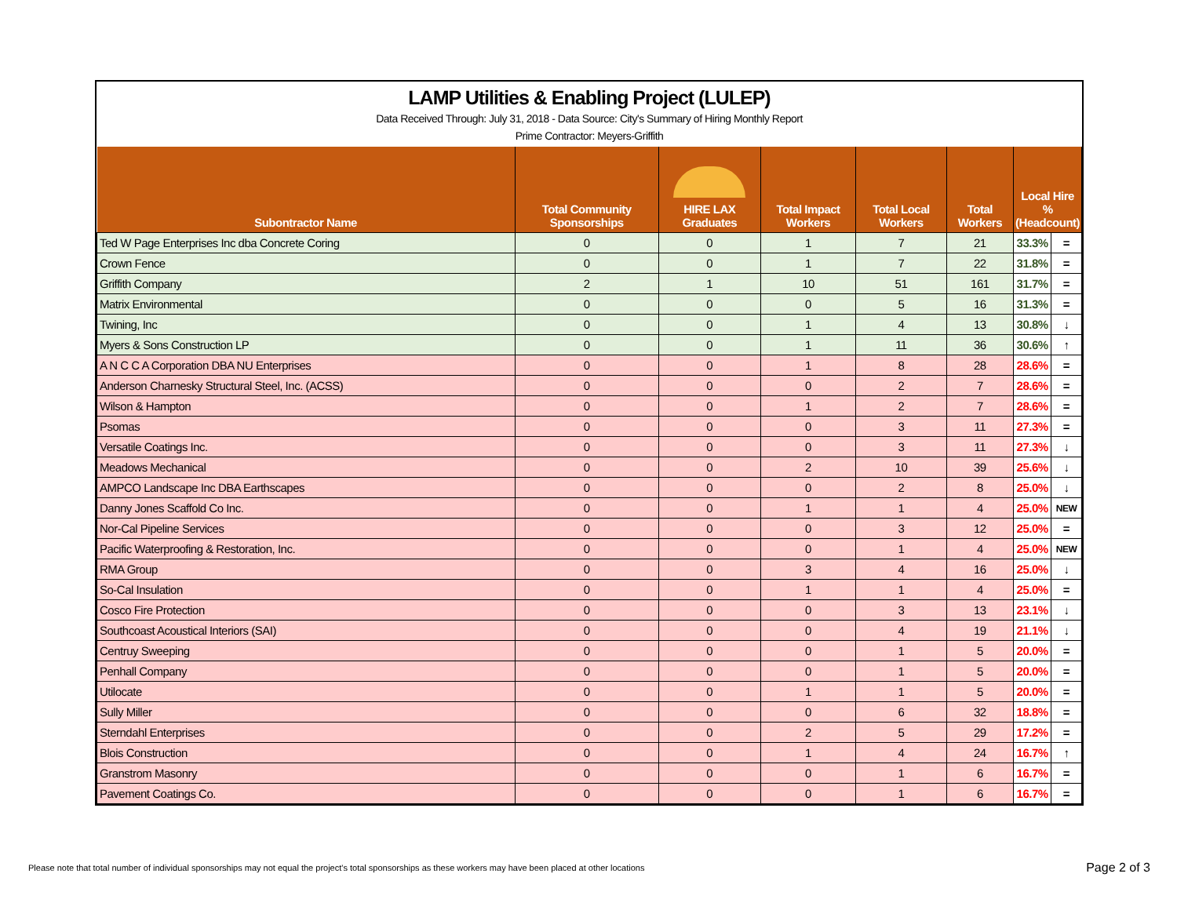LAMP Utilities & Enabling Project (LULEP)
Data Received Through: July 31, 2018 - Data Source: City's Summary of Hiring Monthly Report
Prime Contractor: Meyers-Griffith
| Subontractor Name | Total Community Sponsorships | HIRE LAX Graduates | Total Impact Workers | Total Local Workers | Total Workers | Local Hire % (Headcount) | |
| --- | --- | --- | --- | --- | --- | --- | --- |
| Ted W Page Enterprises Inc dba Concrete Coring | 0 | 0 | 1 | 7 | 21 | 33.3% | = |
| Crown Fence | 0 | 0 | 1 | 7 | 22 | 31.8% | = |
| Griffith Company | 2 | 1 | 10 | 51 | 161 | 31.7% | = |
| Matrix Environmental | 0 | 0 | 0 | 5 | 16 | 31.3% | = |
| Twining, Inc | 0 | 0 | 1 | 4 | 13 | 30.8% | ↓ |
| Myers & Sons Construction LP | 0 | 0 | 1 | 11 | 36 | 30.6% | ↑ |
| A N C C A Corporation DBA NU Enterprises | 0 | 0 | 1 | 8 | 28 | 28.6% | = |
| Anderson Charnesky Structural Steel, Inc. (ACSS) | 0 | 0 | 0 | 2 | 7 | 28.6% | = |
| Wilson & Hampton | 0 | 0 | 1 | 2 | 7 | 28.6% | = |
| Psomas | 0 | 0 | 0 | 3 | 11 | 27.3% | = |
| Versatile Coatings Inc. | 0 | 0 | 0 | 3 | 11 | 27.3% | ↓ |
| Meadows Mechanical | 0 | 0 | 2 | 10 | 39 | 25.6% | ↓ |
| AMPCO Landscape Inc DBA Earthscapes | 0 | 0 | 0 | 2 | 8 | 25.0% | ↓ |
| Danny Jones Scaffold Co Inc. | 0 | 0 | 1 | 1 | 4 | 25.0% | NEW |
| Nor-Cal Pipeline Services | 0 | 0 | 0 | 3 | 12 | 25.0% | = |
| Pacific Waterproofing & Restoration, Inc. | 0 | 0 | 0 | 1 | 4 | 25.0% | NEW |
| RMA Group | 0 | 0 | 3 | 4 | 16 | 25.0% | ↓ |
| So-Cal Insulation | 0 | 0 | 1 | 1 | 4 | 25.0% | = |
| Cosco Fire Protection | 0 | 0 | 0 | 3 | 13 | 23.1% | ↓ |
| Southcoast Acoustical Interiors (SAI) | 0 | 0 | 0 | 4 | 19 | 21.1% | ↓ |
| Centruy Sweeping | 0 | 0 | 0 | 1 | 5 | 20.0% | = |
| Penhall Company | 0 | 0 | 0 | 1 | 5 | 20.0% | = |
| Utilocate | 0 | 0 | 1 | 1 | 5 | 20.0% | = |
| Sully Miller | 0 | 0 | 0 | 6 | 32 | 18.8% | = |
| Sterndahl Enterprises | 0 | 0 | 2 | 5 | 29 | 17.2% | = |
| Blois Construction | 0 | 0 | 1 | 4 | 24 | 16.7% | ↑ |
| Granstrom Masonry | 0 | 0 | 0 | 1 | 6 | 16.7% | = |
| Pavement Coatings Co. | 0 | 0 | 0 | 1 | 6 | 16.7% | = |
Please note that total number of individual sponsorships may not equal the project's total sponsorships as these workers may have been placed at other locations
Page 2 of 3